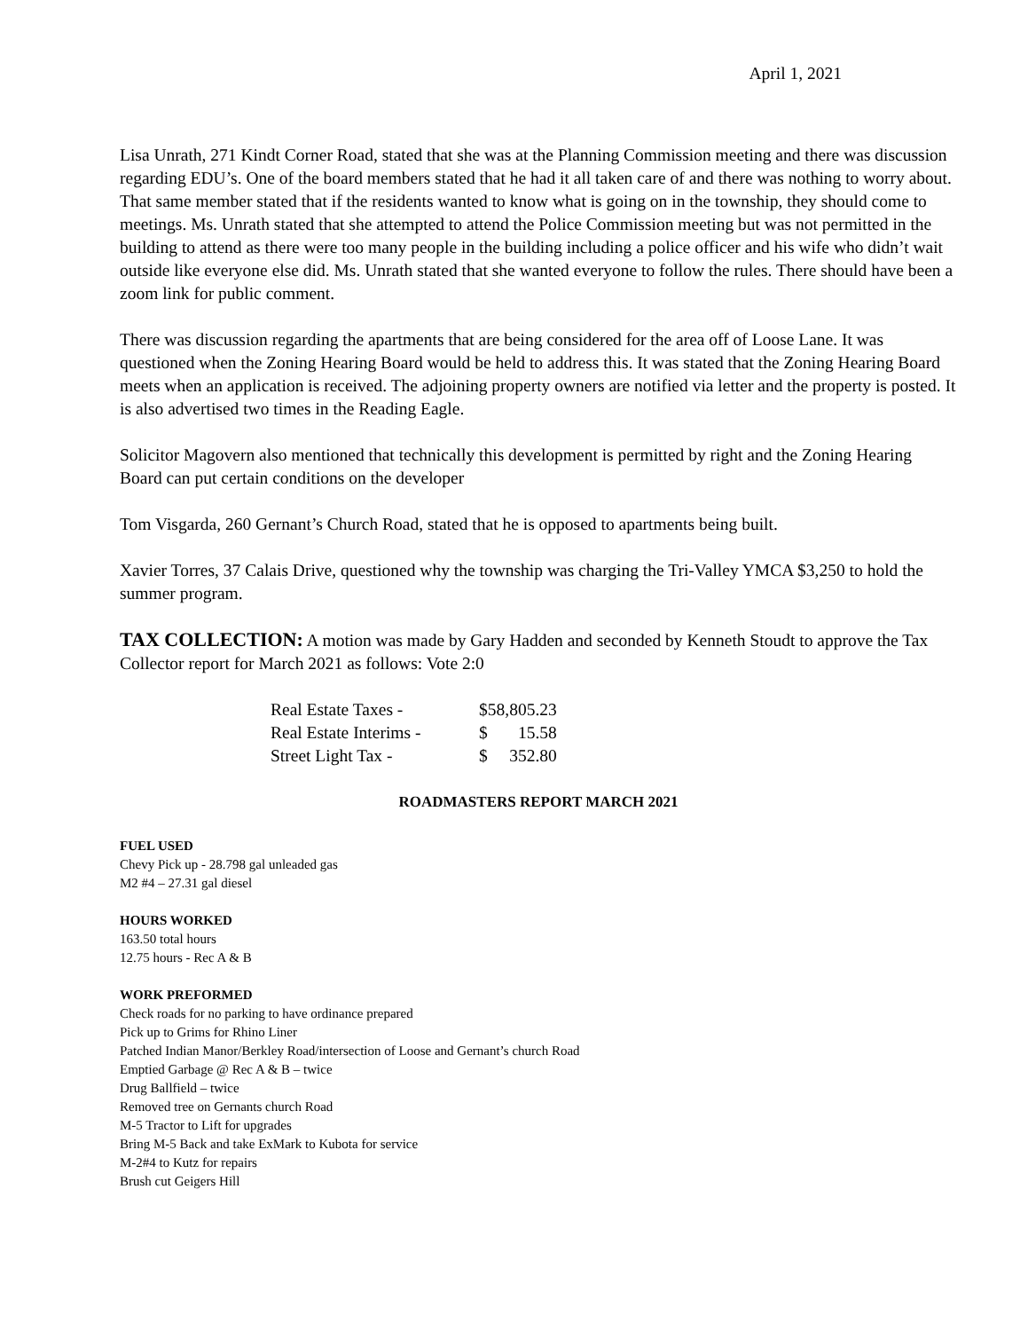April 1, 2021
Lisa Unrath, 271 Kindt Corner Road, stated that she was at the Planning Commission meeting and there was discussion regarding EDU’s. One of the board members stated that he had it all taken care of and there was nothing to worry about. That same member stated that if the residents wanted to know what is going on in the township, they should come to meetings. Ms. Unrath stated that she attempted to attend the Police Commission meeting but was not permitted in the building to attend as there were too many people in the building including a police officer and his wife who didn’t wait outside like everyone else did. Ms. Unrath stated that she wanted everyone to follow the rules. There should have been a zoom link for public comment.
There was discussion regarding the apartments that are being considered for the area off of Loose Lane. It was questioned when the Zoning Hearing Board would be held to address this. It was stated that the Zoning Hearing Board meets when an application is received. The adjoining property owners are notified via letter and the property is posted. It is also advertised two times in the Reading Eagle.
Solicitor Magovern also mentioned that technically this development is permitted by right and the Zoning Hearing Board can put certain conditions on the developer
Tom Visgarda, 260 Gernant’s Church Road, stated that he is opposed to apartments being built.
Xavier Torres, 37 Calais Drive, questioned why the township was charging the Tri-Valley YMCA $3,250 to hold the summer program.
TAX COLLECTION: A motion was made by Gary Hadden and seconded by Kenneth Stoudt to approve the Tax Collector report for March 2021 as follows: Vote 2:0
| Real Estate Taxes - | $58,805.23 |
| Real Estate Interims - | $ 15.58 |
| Street Light Tax - | $ 352.80 |
ROADMASTERS REPORT MARCH 2021
FUEL USED
Chevy Pick up - 28.798 gal unleaded gas
M2 #4 – 27.31 gal diesel
HOURS WORKED
163.50 total hours
12.75 hours - Rec A & B
WORK PREFORMED
Check roads for no parking to have ordinance prepared
Pick up to Grims for Rhino Liner
Patched Indian Manor/Berkley Road/intersection of Loose and Gernant’s church Road
Emptied Garbage @ Rec A & B – twice
Drug Ballfield – twice
Removed tree on Gernants church Road
M-5 Tractor to Lift for upgrades
Bring M-5 Back and take ExMark to Kubota for service
M-2#4 to Kutz for repairs
Brush cut Geigers Hill